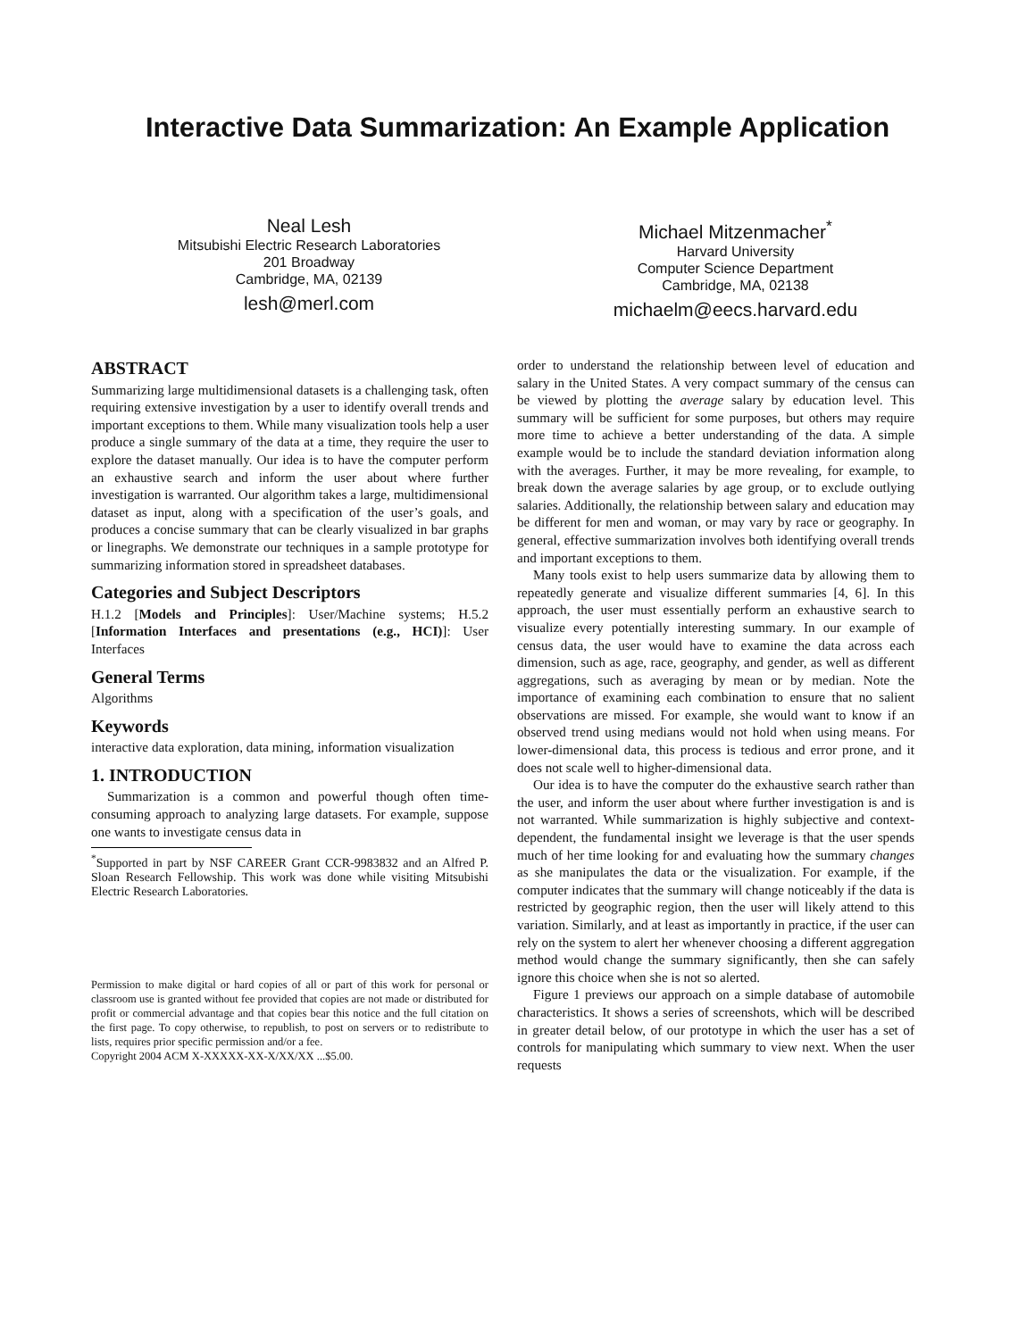Interactive Data Summarization: An Example Application
Neal Lesh
Mitsubishi Electric Research Laboratories
201 Broadway
Cambridge, MA, 02139
lesh@merl.com
Michael Mitzenmacher<sup>*</sup>
Harvard University
Computer Science Department
Cambridge, MA, 02138
michaelm@eecs.harvard.edu
ABSTRACT
Summarizing large multidimensional datasets is a challenging task, often requiring extensive investigation by a user to identify overall trends and important exceptions to them. While many visualization tools help a user produce a single summary of the data at a time, they require the user to explore the dataset manually. Our idea is to have the computer perform an exhaustive search and inform the user about where further investigation is warranted. Our algorithm takes a large, multidimensional dataset as input, along with a specification of the user’s goals, and produces a concise summary that can be clearly visualized in bar graphs or linegraphs. We demonstrate our techniques in a sample prototype for summarizing information stored in spreadsheet databases.
Categories and Subject Descriptors
H.1.2 [Models and Principles]: User/Machine systems; H.5.2 [Information Interfaces and presentations (e.g., HCI)]: User Interfaces
General Terms
Algorithms
Keywords
interactive data exploration, data mining, information visualization
1. INTRODUCTION
Summarization is a common and powerful though often time-consuming approach to analyzing large datasets. For example, suppose one wants to investigate census data in
<sup>*</sup> Supported in part by NSF CAREER Grant CCR-9983832 and an Alfred P. Sloan Research Fellowship. This work was done while visiting Mitsubishi Electric Research Laboratories.
Permission to make digital or hard copies of all or part of this work for personal or classroom use is granted without fee provided that copies are not made or distributed for profit or commercial advantage and that copies bear this notice and the full citation on the first page. To copy otherwise, to republish, to post on servers or to redistribute to lists, requires prior specific permission and/or a fee.
Copyright 2004 ACM X-XXXXX-XX-X/XX/XX ...$5.00.
order to understand the relationship between level of education and salary in the United States. A very compact summary of the census can be viewed by plotting the average salary by education level. This summary will be sufficient for some purposes, but others may require more time to achieve a better understanding of the data. A simple example would be to include the standard deviation information along with the averages. Further, it may be more revealing, for example, to break down the average salaries by age group, or to exclude outlying salaries. Additionally, the relationship between salary and education may be different for men and woman, or may vary by race or geography. In general, effective summarization involves both identifying overall trends and important exceptions to them.
Many tools exist to help users summarize data by allowing them to repeatedly generate and visualize different summaries [4, 6]. In this approach, the user must essentially perform an exhaustive search to visualize every potentially interesting summary. In our example of census data, the user would have to examine the data across each dimension, such as age, race, geography, and gender, as well as different aggregations, such as averaging by mean or by median. Note the importance of examining each combination to ensure that no salient observations are missed. For example, she would want to know if an observed trend using medians would not hold when using means. For lower-dimensional data, this process is tedious and error prone, and it does not scale well to higher-dimensional data.
Our idea is to have the computer do the exhaustive search rather than the user, and inform the user about where further investigation is and is not warranted. While summarization is highly subjective and context-dependent, the fundamental insight we leverage is that the user spends much of her time looking for and evaluating how the summary changes as she manipulates the data or the visualization. For example, if the computer indicates that the summary will change noticeably if the data is restricted by geographic region, then the user will likely attend to this variation. Similarly, and at least as importantly in practice, if the user can rely on the system to alert her whenever choosing a different aggregation method would change the summary significantly, then she can safely ignore this choice when she is not so alerted.
Figure 1 previews our approach on a simple database of automobile characteristics. It shows a series of screenshots, which will be described in greater detail below, of our prototype in which the user has a set of controls for manipulating which summary to view next. When the user requests